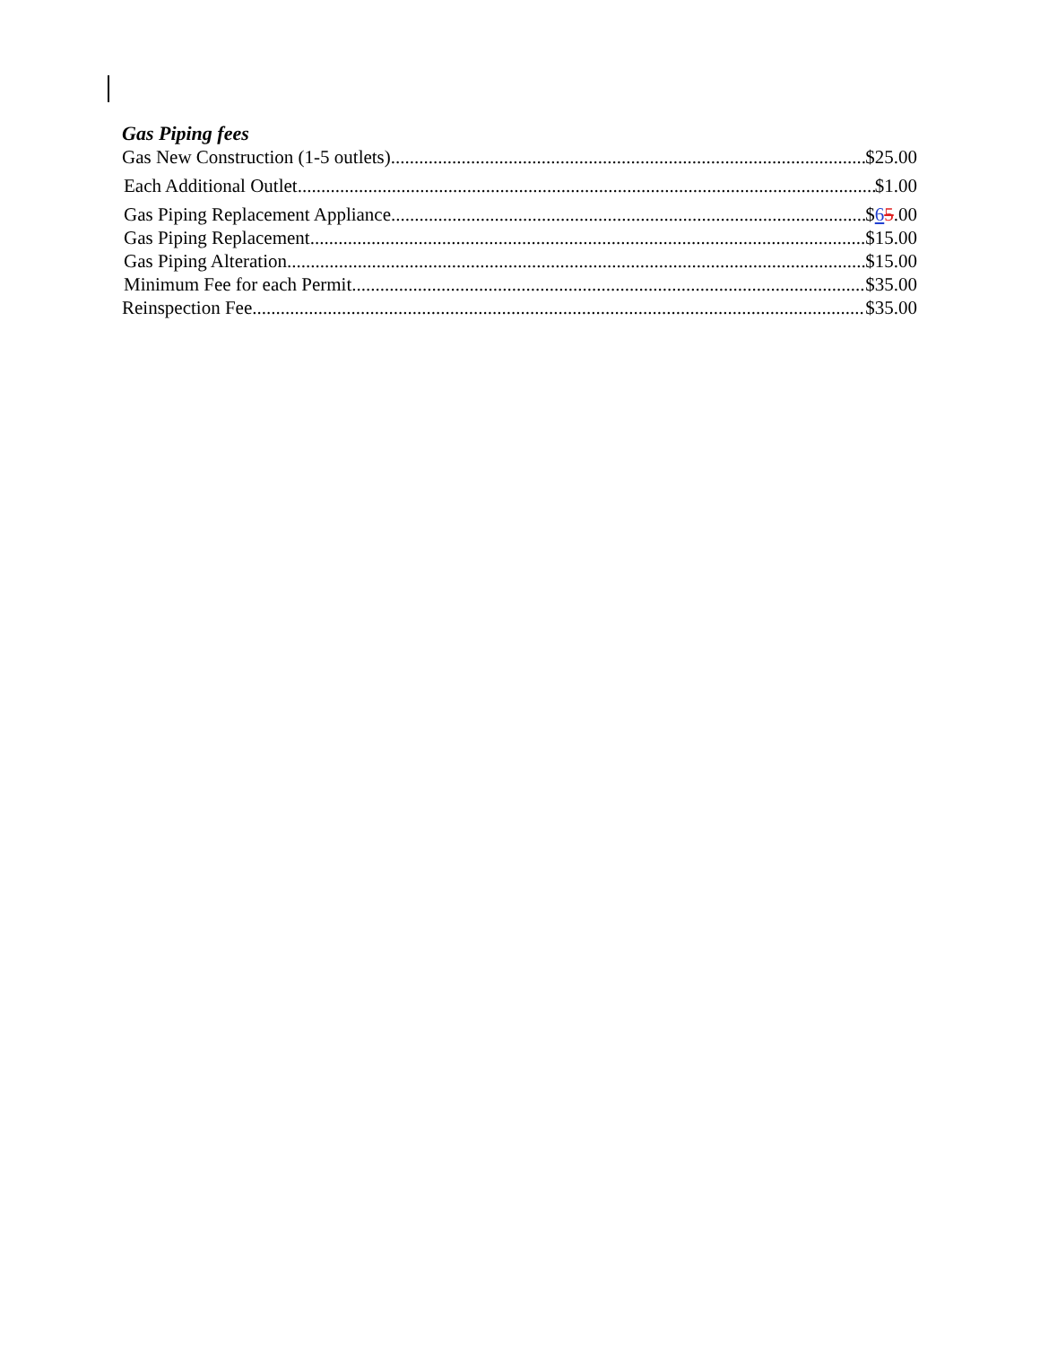Gas Piping fees
Gas New Construction (1-5 outlets) $25.00
Each Additional Outlet $1.00
Gas Piping Replacement Appliance $65.00
Gas Piping Replacement $15.00
Gas Piping Alteration $15.00
Minimum Fee for each Permit $35.00
Reinspection Fee $35.00